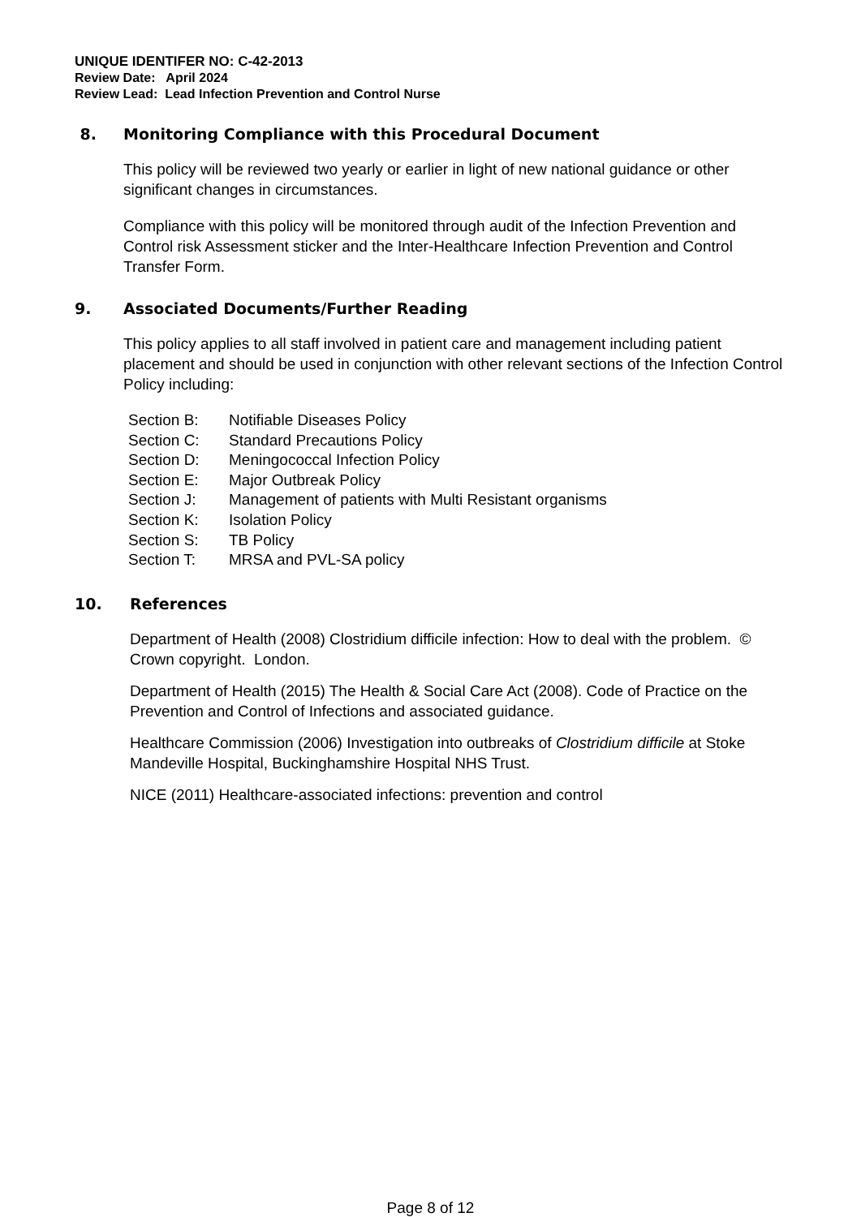UNIQUE IDENTIFER NO: C-42-2013
Review Date: April 2024
Review Lead: Lead Infection Prevention and Control Nurse
8. Monitoring Compliance with this Procedural Document
This policy will be reviewed two yearly or earlier in light of new national guidance or other significant changes in circumstances.
Compliance with this policy will be monitored through audit of the Infection Prevention and Control risk Assessment sticker and the Inter-Healthcare Infection Prevention and Control Transfer Form.
9. Associated Documents/Further Reading
This policy applies to all staff involved in patient care and management including patient placement and should be used in conjunction with other relevant sections of the Infection Control Policy including:
Section B: Notifiable Diseases Policy
Section C: Standard Precautions Policy
Section D: Meningococcal Infection Policy
Section E: Major Outbreak Policy
Section J: Management of patients with Multi Resistant organisms
Section K: Isolation Policy
Section S: TB Policy
Section T: MRSA and PVL-SA policy
10. References
Department of Health (2008) Clostridium difficile infection: How to deal with the problem. © Crown copyright. London.
Department of Health (2015) The Health & Social Care Act (2008). Code of Practice on the Prevention and Control of Infections and associated guidance.
Healthcare Commission (2006) Investigation into outbreaks of Clostridium difficile at Stoke Mandeville Hospital, Buckinghamshire Hospital NHS Trust.
NICE (2011) Healthcare-associated infections: prevention and control
Page 8 of 12